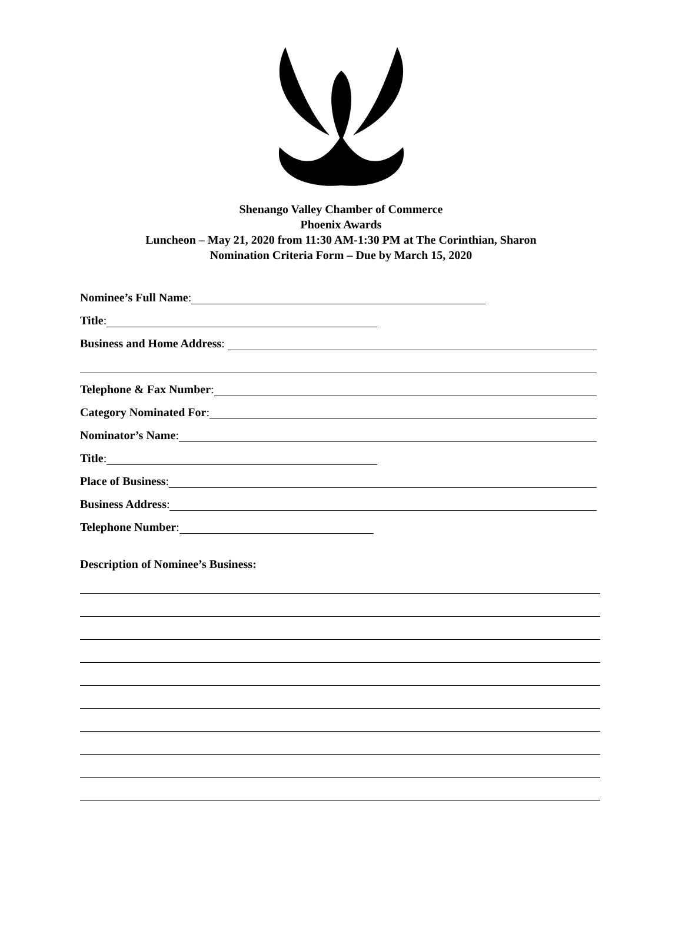Shenango Valley Chamber of Commerce
Phoenix Awards
Luncheon – May 21, 2020 from 11:30 AM-1:30 PM at The Corinthian, Sharon
Nomination Criteria Form – Due by March 15, 2020
Nominee’s Full Name:
Title:
Business and Home Address:
Telephone & Fax Number:
Category Nominated For:
Nominator’s Name:
Title:
Place of Business:
Business Address:
Telephone Number:
Description of Nominee’s Business: